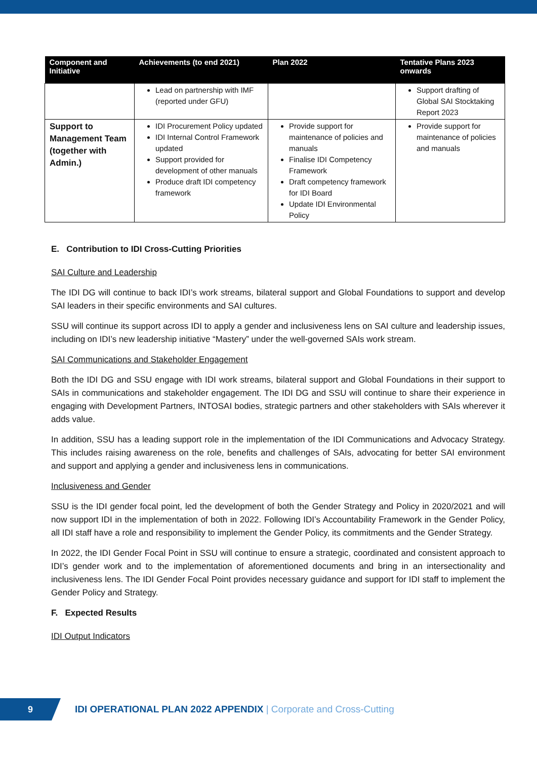| Component and Initiative | Achievements (to end 2021) | Plan 2022 | Tentative Plans 2023 onwards |
| --- | --- | --- | --- |
| | Lead on partnership with IMF (reported under GFU) | | Support drafting of Global SAI Stocktaking Report 2023 |
| Support to Management Team (together with Admin.) | IDI Procurement Policy updated IDI Internal Control Framework updated Support provided for development of other manuals Produce draft IDI competency framework | Provide support for maintenance of policies and manuals Finalise IDI Competency Framework Draft competency framework for IDI Board Update IDI Environmental Policy | Provide support for maintenance of policies and manuals |
E. Contribution to IDI Cross-Cutting Priorities
SAI Culture and Leadership
The IDI DG will continue to back IDI’s work streams, bilateral support and Global Foundations to support and develop SAI leaders in their specific environments and SAI cultures.
SSU will continue its support across IDI to apply a gender and inclusiveness lens on SAI culture and leadership issues, including on IDI’s new leadership initiative “Mastery” under the well-governed SAIs work stream.
SAI Communications and Stakeholder Engagement
Both the IDI DG and SSU engage with IDI work streams, bilateral support and Global Foundations in their support to SAIs in communications and stakeholder engagement. The IDI DG and SSU will continue to share their experience in engaging with Development Partners, INTOSAI bodies, strategic partners and other stakeholders with SAIs wherever it adds value.
In addition, SSU has a leading support role in the implementation of the IDI Communications and Advocacy Strategy. This includes raising awareness on the role, benefits and challenges of SAIs, advocating for better SAI environment and support and applying a gender and inclusiveness lens in communications.
Inclusiveness and Gender
SSU is the IDI gender focal point, led the development of both the Gender Strategy and Policy in 2020/2021 and will now support IDI in the implementation of both in 2022. Following IDI’s Accountability Framework in the Gender Policy, all IDI staff have a role and responsibility to implement the Gender Policy, its commitments and the Gender Strategy.
In 2022, the IDI Gender Focal Point in SSU will continue to ensure a strategic, coordinated and consistent approach to IDI’s gender work and to the implementation of aforementioned documents and bring in an intersectionality and inclusiveness lens. The IDI Gender Focal Point provides necessary guidance and support for IDI staff to implement the Gender Policy and Strategy.
F. Expected Results
IDI Output Indicators
9
IDI OPERATIONAL PLAN 2022 APPENDIX | Corporate and Cross-Cutting